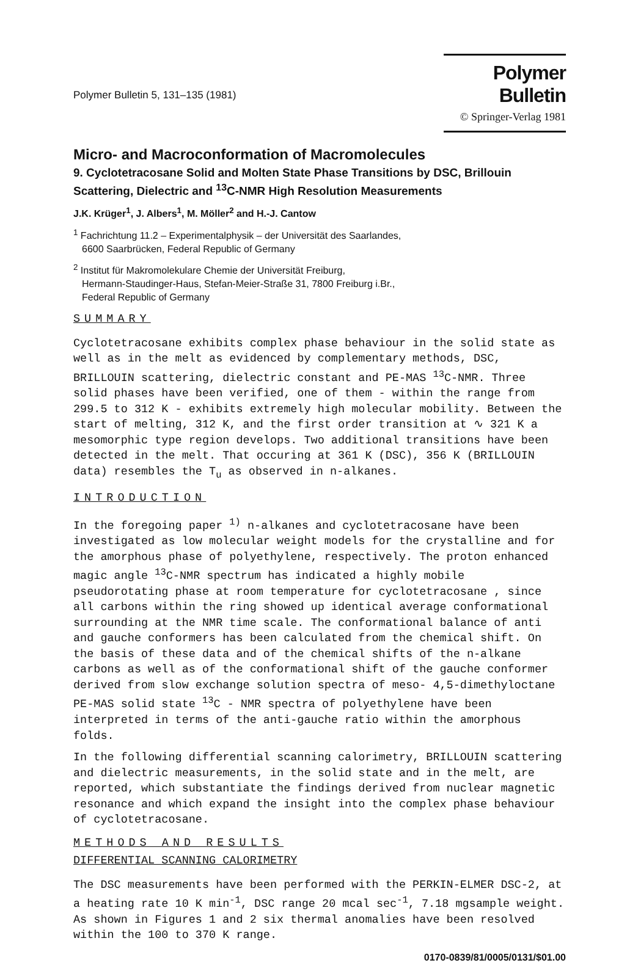Polymer Bulletin 5, 131–135 (1981)
Polymer Bulletin
© Springer-Verlag 1981
Micro- and Macroconformation of Macromolecules
9. Cyclotetracosane Solid and Molten State Phase Transitions by DSC, Brillouin Scattering, Dielectric and <sup>13</sup>C-NMR High Resolution Measurements
J.K. Krüger<sup>1</sup>, J. Albers<sup>1</sup>, M. Möller<sup>2</sup> and H.-J. Cantow
<sup>1</sup> Fachrichtung 11.2 – Experimentalphysik – der Universität des Saarlandes,
6600 Saarbrücken, Federal Republic of Germany
<sup>2</sup> Institut für Makromolekulare Chemie der Universität Freiburg,
Hermann-Staudinger-Haus, Stefan-Meier-Straße 31, 7800 Freiburg i.Br.,
Federal Republic of Germany
SUMMARY
Cyclotetracosane exhibits complex phase behaviour in the solid state as well as in the melt as evidenced by complementary methods, DSC, BRILLOUIN scattering, dielectric constant and PE-MAS <sup>13</sup>C-NMR. Three solid phases have been verified, one of them - within the range from 299.5 to 312 K - exhibits extremely high molecular mobility. Between the start of melting, 312 K, and the first order transition at ∿ 321 K a mesomorphic type region develops. Two additional transitions have been detected in the melt. That occuring at 361 K (DSC), 356 K (BRILLOUIN data) resembles the T<sub>u</sub> as observed in n-alkanes.
INTRODUCTION
In the foregoing paper <sup>1)</sup> n-alkanes and cyclotetracosane have been investigated as low molecular weight models for the crystalline and for the amorphous phase of polyethylene, respectively. The proton enhanced magic angle <sup>13</sup>C-NMR spectrum has indicated a highly mobile pseudorotating phase at room temperature for cyclotetracosane , since all carbons within the ring showed up identical average conformational surrounding at the NMR time scale. The conformational balance of anti and gauche conformers has been calculated from the chemical shift. On the basis of these data and of the chemical shifts of the n-alkane carbons as well as of the conformational shift of the gauche conformer derived from slow exchange solution spectra of meso- 4,5-dimethyloctane PE-MAS solid state <sup>13</sup>C - NMR spectra of polyethylene have been interpreted in terms of the anti-gauche ratio within the amorphous folds.
In the following differential scanning calorimetry, BRILLOUIN scattering and dielectric measurements, in the solid state and in the melt, are reported, which substantiate the findings derived from nuclear magnetic resonance and which expand the insight into the complex phase behaviour of cyclotetracosane.
METHODS AND RESULTS
DIFFERENTIAL SCANNING CALORIMETRY
The DSC measurements have been performed with the PERKIN-ELMER DSC-2, at a heating rate 10 K min<sup>-1</sup>, DSC range 20 mcal sec<sup>-1</sup>, 7.18 mgsample weight. As shown in Figures 1 and 2 six thermal anomalies have been resolved within the 100 to 370 K range.
0170-0839/81/0005/0131/$01.00